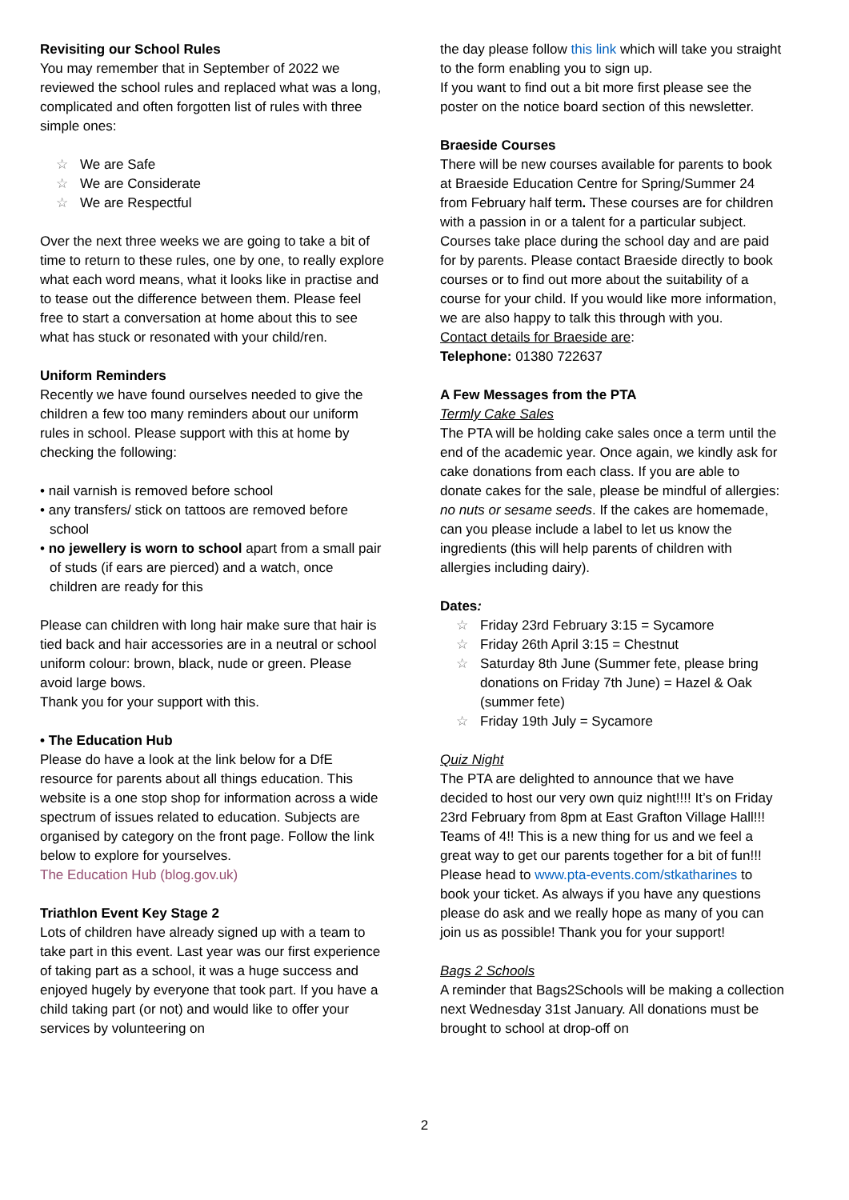Revisiting our School Rules
You may remember that in September of 2022 we reviewed the school rules and replaced what was a long, complicated and often forgotten list of rules with three simple ones:
☆ We are Safe
☆ We are Considerate
☆ We are Respectful
Over the next three weeks we are going to take a bit of time to return to these rules, one by one, to really explore what each word means, what it looks like in practise and to tease out the difference between them. Please feel free to start a conversation at home about this to see what has stuck or resonated with your child/ren.
Uniform Reminders
Recently we have found ourselves needed to give the children a few too many reminders about our uniform rules in school. Please support with this at home by checking the following:
• nail varnish is removed before school
• any transfers/ stick on tattoos are removed before school
• no jewellery is worn to school apart from a small pair of studs (if ears are pierced) and a watch, once children are ready for this
Please can children with long hair make sure that hair is tied back and hair accessories are in a neutral or school uniform colour: brown, black, nude or green. Please avoid large bows.
Thank you for your support with this.
• The Education Hub
Please do have a look at the link below for a DfE resource for parents about all things education. This website is a one stop shop for information across a wide spectrum of issues related to education. Subjects are organised by category on the front page. Follow the link below to explore for yourselves.
The Education Hub (blog.gov.uk)
Triathlon Event Key Stage 2
Lots of children have already signed up with a team to take part in this event. Last year was our first experience of taking part as a school, it was a huge success and enjoyed hugely by everyone that took part. If you have a child taking part (or not) and would like to offer your services by volunteering on
the day please follow this link which will take you straight to the form enabling you to sign up.
If you want to find out a bit more first please see the poster on the notice board section of this newsletter.
Braeside Courses
There will be new courses available for parents to book at Braeside Education Centre for Spring/Summer 24 from February half term. These courses are for children with a passion in or a talent for a particular subject. Courses take place during the school day and are paid for by parents. Please contact Braeside directly to book courses or to find out more about the suitability of a course for your child. If you would like more information, we are also happy to talk this through with you.
Contact details for Braeside are:
Telephone: 01380 722637
A Few Messages from the PTA
Termly Cake Sales
The PTA will be holding cake sales once a term until the end of the academic year. Once again, we kindly ask for cake donations from each class. If you are able to donate cakes for the sale, please be mindful of allergies: no nuts or sesame seeds. If the cakes are homemade, can you please include a label to let us know the ingredients (this will help parents of children with allergies including dairy).
Dates:
☆ Friday 23rd February 3:15 = Sycamore
☆ Friday 26th April 3:15 = Chestnut
☆ Saturday 8th June (Summer fete, please bring donations on Friday 7th June) = Hazel & Oak (summer fete)
☆ Friday 19th July = Sycamore
Quiz Night
The PTA are delighted to announce that we have decided to host our very own quiz night!!!! It’s on Friday 23rd February from 8pm at East Grafton Village Hall!!! Teams of 4!! This is a new thing for us and we feel a great way to get our parents together for a bit of fun!!! Please head to www.pta-events.com/stkatharines to book your ticket. As always if you have any questions please do ask and we really hope as many of you can join us as possible! Thank you for your support!
Bags 2 Schools
A reminder that Bags2Schools will be making a collection next Wednesday 31st January. All donations must be brought to school at drop-off on
2